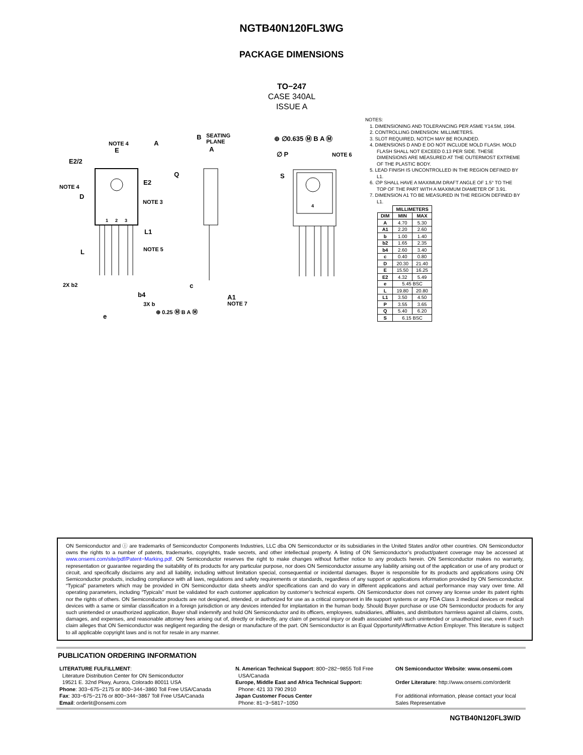NGTB40N120FL3WG
PACKAGE DIMENSIONS
TO−247
CASE 340AL
ISSUE A
NOTE 4
E
E2/2
NOTE 4
D
E2
NOTE 3
1
2
3
L1
NOTE 5
L
2X b2
b4
3X b
e
⊕ 0.25 Ⓜ B A Ⓜ
A
Q
c
A1
NOTE 7
B
SEATING
PLANE
A
⊕ ∅0.635 Ⓜ B A Ⓜ
∅ P
NOTE 6
S
4
NOTES:
1. DIMENSIONING AND TOLERANCING PER ASME Y14.5M, 1994.
2. CONTROLLING DIMENSION: MILLIMETERS.
3. SLOT REQUIRED, NOTCH MAY BE ROUNDED.
4. DIMENSIONS D AND E DO NOT INCLUDE MOLD FLASH. MOLD FLASH SHALL NOT EXCEED 0.13 PER SIDE. THESE DIMENSIONS ARE MEASURED AT THE OUTERMOST EXTREME OF THE PLASTIC BODY.
5. LEAD FINISH IS UNCONTROLLED IN THE REGION DEFINED BY L1.
6. ∅P SHALL HAVE A MAXIMUM DRAFT ANGLE OF 1.5° TO THE TOP OF THE PART WITH A MAXIMUM DIAMETER OF 3.91.
7. DIMENSION A1 TO BE MEASURED IN THE REGION DEFINED BY L1.
| | MILLIMETERS | |
| --- | --- | --- |
| DIM | MIN | MAX |
| A | 4.70 | 5.30 |
| A1 | 2.20 | 2.60 |
| b | 1.00 | 1.40 |
| b2 | 1.65 | 2.35 |
| b4 | 2.60 | 3.40 |
| c | 0.40 | 0.80 |
| D | 20.30 | 21.40 |
| E | 15.50 | 16.25 |
| E2 | 4.32 | 5.49 |
| e | 5.45 BSC | |
| L | 19.80 | 20.80 |
| L1 | 3.50 | 4.50 |
| P | 3.55 | 3.65 |
| Q | 5.40 | 6.20 |
| S | 6.15 BSC | |
ON Semiconductor and ⓘ are trademarks of Semiconductor Components Industries, LLC dba ON Semiconductor or its subsidiaries in the United States and/or other countries. ON Semiconductor owns the rights to a number of patents, trademarks, copyrights, trade secrets, and other intellectual property. A listing of ON Semiconductor’s product/patent coverage may be accessed at www.onsemi.com/site/pdf/Patent−Marking.pdf. ON Semiconductor reserves the right to make changes without further notice to any products herein. ON Semiconductor makes no warranty, representation or guarantee regarding the suitability of its products for any particular purpose, nor does ON Semiconductor assume any liability arising out of the application or use of any product or circuit, and specifically disclaims any and all liability, including without limitation special, consequential or incidental damages. Buyer is responsible for its products and applications using ON Semiconductor products, including compliance with all laws, regulations and safety requirements or standards, regardless of any support or applications information provided by ON Semiconductor. “Typical” parameters which may be provided in ON Semiconductor data sheets and/or specifications can and do vary in different applications and actual performance may vary over time. All operating parameters, including “Typicals” must be validated for each customer application by customer’s technical experts. ON Semiconductor does not convey any license under its patent rights nor the rights of others. ON Semiconductor products are not designed, intended, or authorized for use as a critical component in life support systems or any FDA Class 3 medical devices or medical devices with a same or similar classification in a foreign jurisdiction or any devices intended for implantation in the human body. Should Buyer purchase or use ON Semiconductor products for any such unintended or unauthorized application, Buyer shall indemnify and hold ON Semiconductor and its officers, employees, subsidiaries, affiliates, and distributors harmless against all claims, costs, damages, and expenses, and reasonable attorney fees arising out of, directly or indirectly, any claim of personal injury or death associated with such unintended or unauthorized use, even if such claim alleges that ON Semiconductor was negligent regarding the design or manufacture of the part. ON Semiconductor is an Equal Opportunity/Affirmative Action Employer. This literature is subject to all applicable copyright laws and is not for resale in any manner.
PUBLICATION ORDERING INFORMATION
LITERATURE FULFILLMENT:
Literature Distribution Center for ON Semiconductor
19521 E. 32nd Pkwy, Aurora, Colorado 80011 USA
Phone: 303−675−2175 or 800−344−3860 Toll Free USA/Canada
Fax: 303−675−2176 or 800−344−3867 Toll Free USA/Canada
Email: orderlit@onsemi.com
N. American Technical Support: 800−282−9855 Toll Free
USA/Canada
Europe, Middle East and Africa Technical Support:
Phone: 421 33 790 2910
Japan Customer Focus Center
Phone: 81−3−5817−1050
ON Semiconductor Website: www.onsemi.com
Order Literature: http://www.onsemi.com/orderlit
For additional information, please contact your local Sales Representative
NGTB40N120FL3W/D